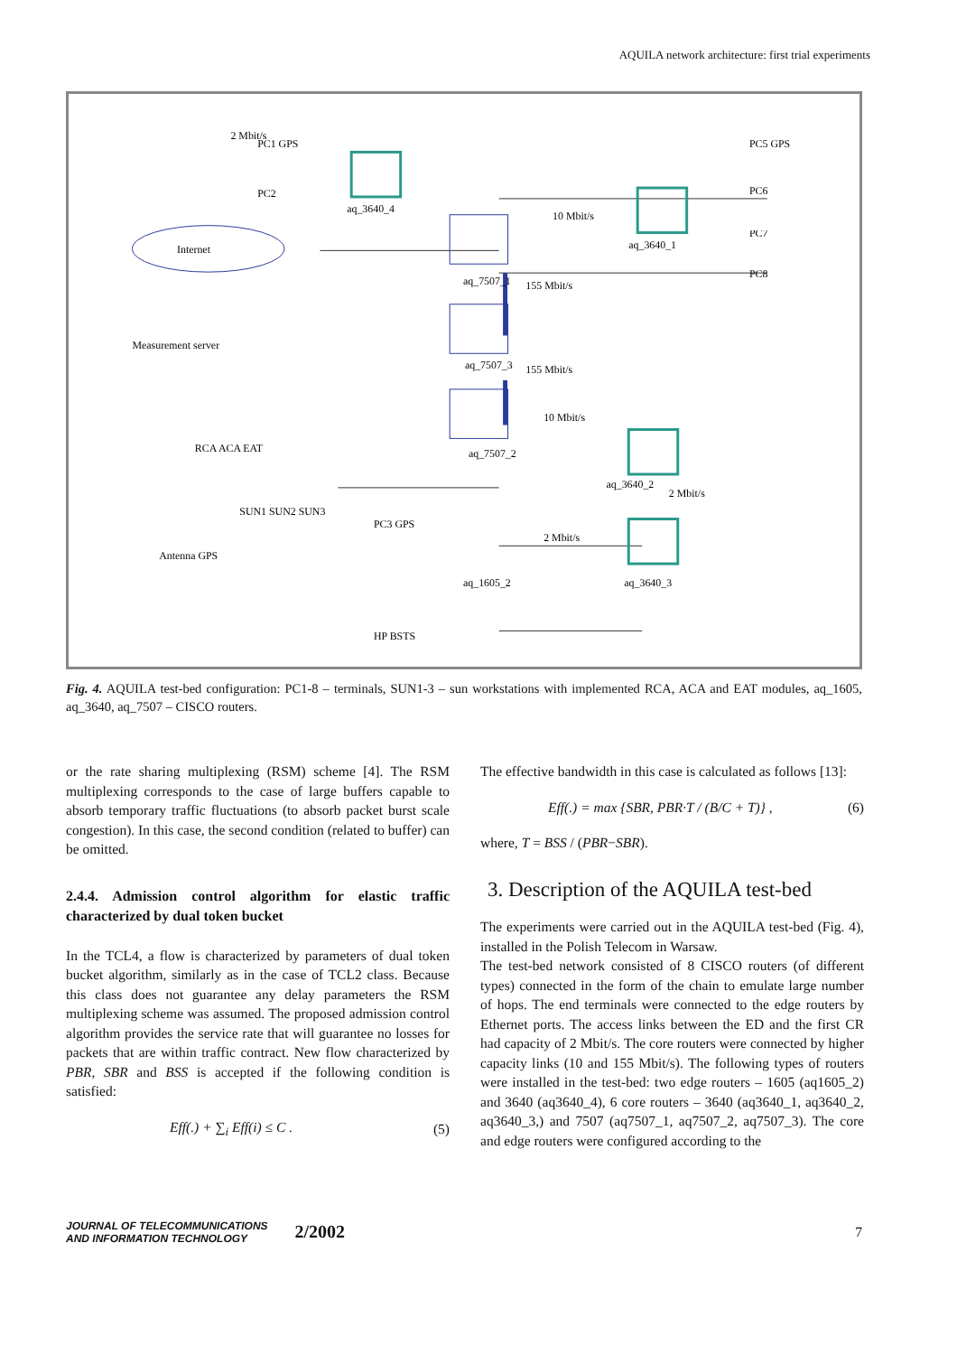AQUILA network architecture: first trial experiments
2 Mbit/s
10 Mbit/s
Internet
aq_7507_1
155 Mbit/s
aq_7507_3
155 Mbit/s
10 Mbit/s
aq_7507_2
Measurement server
aq_3640_4
aq_3640_1
PC1 GPS
PC2
PC5 GPS
PC6
PC7
PC8
RCA ACA EAT
SUN1 SUN2 SUN3
aq_3640_2
2 Mbit/s
2 Mbit/s
Antenna GPS
PC3 GPS
aq_1605_2
aq_3640_3
HP BSTS
Fig. 4. AQUILA test-bed configuration: PC1-8 – terminals, SUN1-3 – sun workstations with implemented RCA, ACA and EAT modules, aq_1605, aq_3640, aq_7507 – CISCO routers.
or the rate sharing multiplexing (RSM) scheme [4]. The RSM multiplexing corresponds to the case of large buffers capable to absorb temporary traffic fluctuations (to absorb packet burst scale congestion). In this case, the second condition (related to buffer) can be omitted.
2.4.4. Admission control algorithm for elastic traffic characterized by dual token bucket
In the TCL4, a flow is characterized by parameters of dual token bucket algorithm, similarly as in the case of TCL2 class. Because this class does not guarantee any delay parameters the RSM multiplexing scheme was assumed. The proposed admission control algorithm provides the service rate that will guarantee no losses for packets that are within traffic contract. New flow characterized by PBR, SBR and BSS is accepted if the following condition is satisfied:
Eff(.) + ∑<sub>i</sub> Eff(i) ≤ C . (5)
The effective bandwidth in this case is calculated as follows [13]:
Eff(.) = max {SBR, PBR·T / (B/C + T)} , (6)
where, T = BSS / (PBR−SBR).
3. Description of the AQUILA test-bed
The experiments were carried out in the AQUILA test-bed (Fig. 4), installed in the Polish Telecom in Warsaw.
The test-bed network consisted of 8 CISCO routers (of different types) connected in the form of the chain to emulate large number of hops. The end terminals were connected to the edge routers by Ethernet ports. The access links between the ED and the first CR had capacity of 2 Mbit/s. The core routers were connected by higher capacity links (10 and 155 Mbit/s). The following types of routers were installed in the test-bed: two edge routers – 1605 (aq1605_2) and 3640 (aq3640_4), 6 core routers – 3640 (aq3640_1, aq3640_2, aq3640_3,) and 7507 (aq7507_1, aq7507_2, aq7507_3). The core and edge routers were configured according to the
JOURNAL OF TELECOMMUNICATIONS
AND INFORMATION TECHNOLOGY 2/2002
7